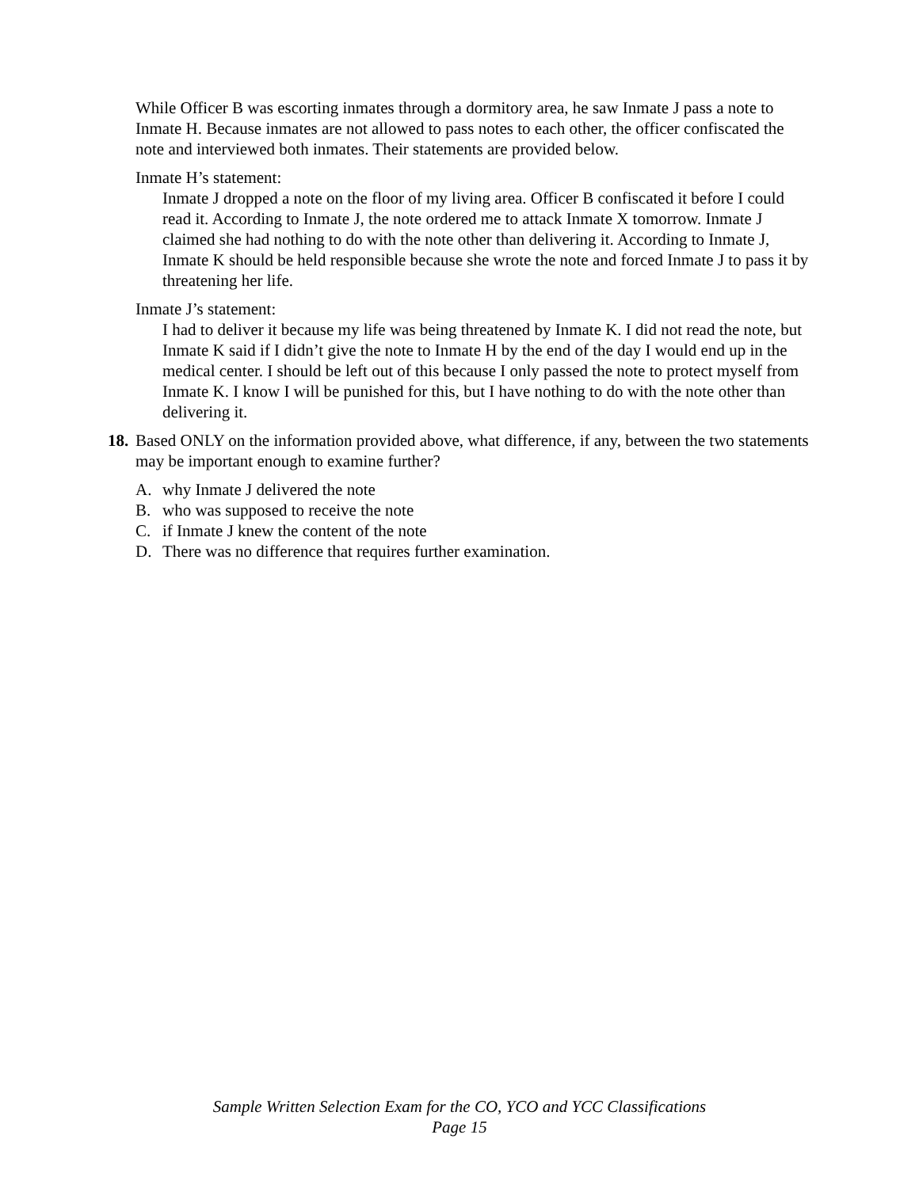While Officer B was escorting inmates through a dormitory area, he saw Inmate J pass a note to Inmate H. Because inmates are not allowed to pass notes to each other, the officer confiscated the note and interviewed both inmates. Their statements are provided below.
Inmate H’s statement:
Inmate J dropped a note on the floor of my living area. Officer B confiscated it before I could read it. According to Inmate J, the note ordered me to attack Inmate X tomorrow. Inmate J claimed she had nothing to do with the note other than delivering it. According to Inmate J, Inmate K should be held responsible because she wrote the note and forced Inmate J to pass it by threatening her life.
Inmate J’s statement:
I had to deliver it because my life was being threatened by Inmate K. I did not read the note, but Inmate K said if I didn’t give the note to Inmate H by the end of the day I would end up in the medical center. I should be left out of this because I only passed the note to protect myself from Inmate K. I know I will be punished for this, but I have nothing to do with the note other than delivering it.
18. Based ONLY on the information provided above, what difference, if any, between the two statements may be important enough to examine further?
A. why Inmate J delivered the note
B. who was supposed to receive the note
C. if Inmate J knew the content of the note
D. There was no difference that requires further examination.
Sample Written Selection Exam for the CO, YCO and YCC Classifications
Page 15